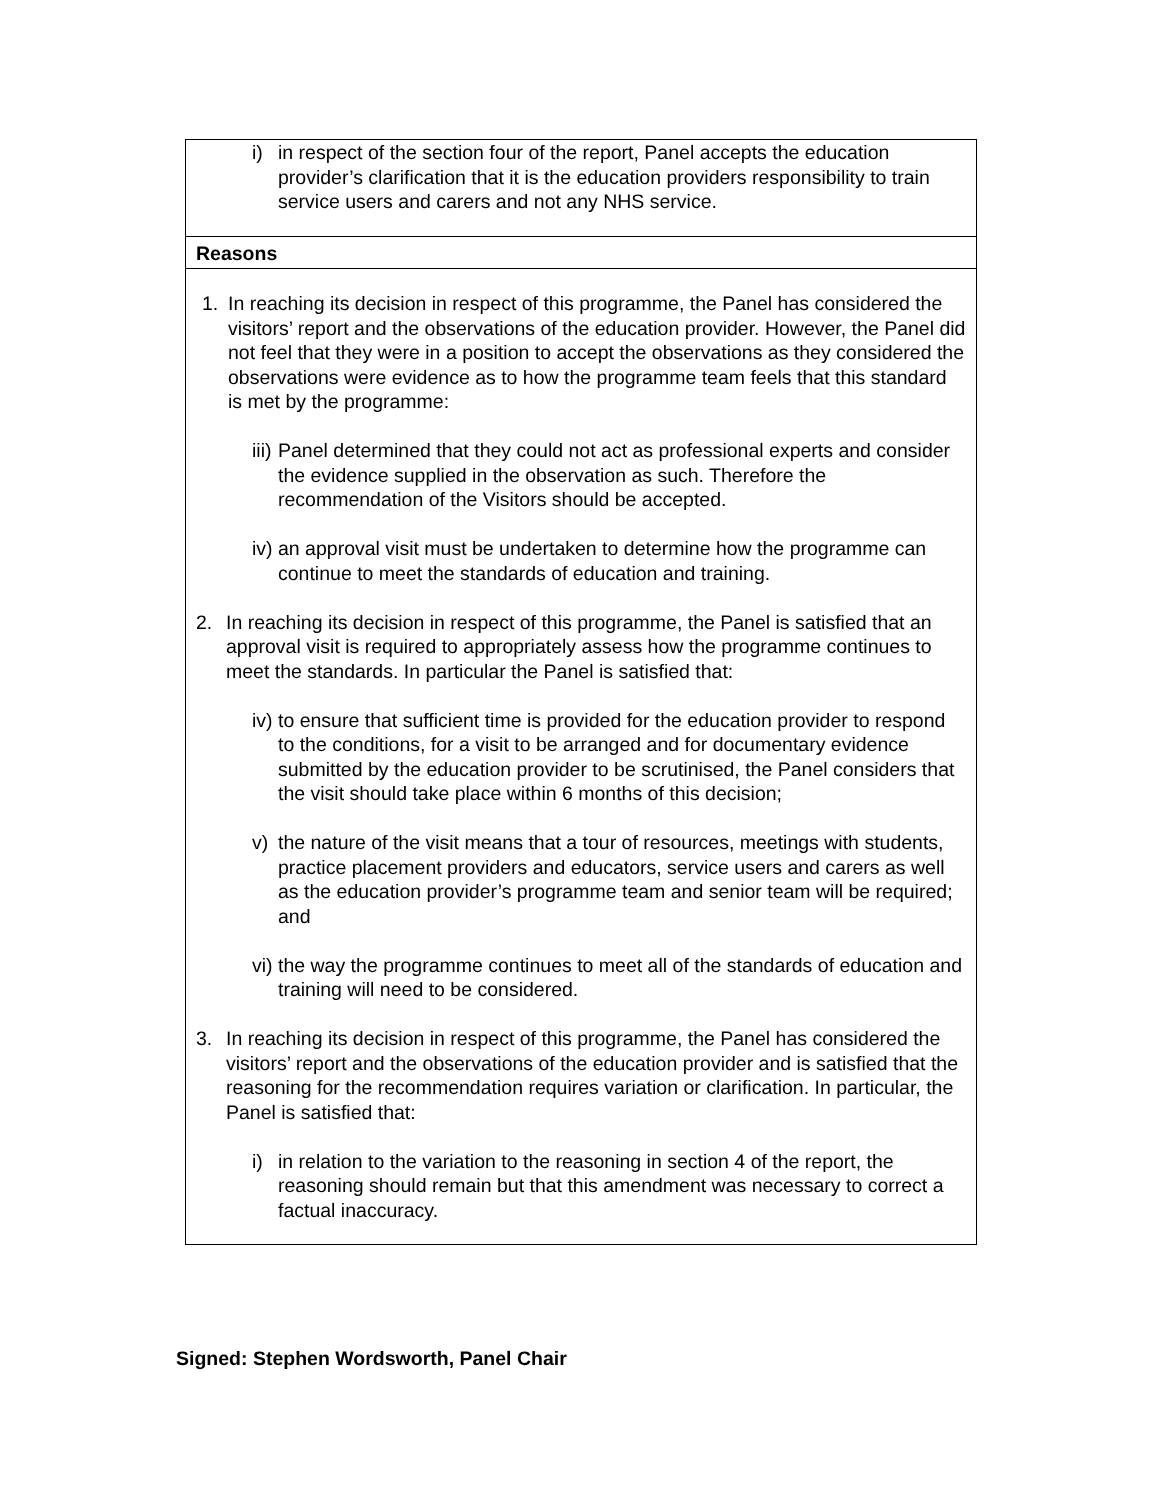| i) in respect of the section four of the report, Panel accepts the education provider’s clarification that it is the education providers responsibility to train service users and carers and not any NHS service. |
| Reasons |
| 1. In reaching its decision in respect of this programme, the Panel has considered the visitors’ report and the observations of the education provider. However, the Panel did not feel that they were in a position to accept the observations as they considered the observations were evidence as to how the programme team feels that this standard is met by the programme: iii) Panel determined that they could not act as professional experts and consider the evidence supplied in the observation as such. Therefore the recommendation of the Visitors should be accepted. iv) an approval visit must be undertaken to determine how the programme can continue to meet the standards of education and training. 2. In reaching its decision in respect of this programme, the Panel is satisfied that an approval visit is required to appropriately assess how the programme continues to meet the standards. In particular the Panel is satisfied that: iv) to ensure that sufficient time is provided for the education provider to respond to the conditions, for a visit to be arranged and for documentary evidence submitted by the education provider to be scrutinised, the Panel considers that the visit should take place within 6 months of this decision; v) the nature of the visit means that a tour of resources, meetings with students, practice placement providers and educators, service users and carers as well as the education provider’s programme team and senior team will be required; and vi) the way the programme continues to meet all of the standards of education and training will need to be considered. 3. In reaching its decision in respect of this programme, the Panel has considered the visitors’ report and the observations of the education provider and is satisfied that the reasoning for the recommendation requires variation or clarification. In particular, the Panel is satisfied that: i) in relation to the variation to the reasoning in section 4 of the report, the reasoning should remain but that this amendment was necessary to correct a factual inaccuracy. |
Signed: Stephen Wordsworth, Panel Chair